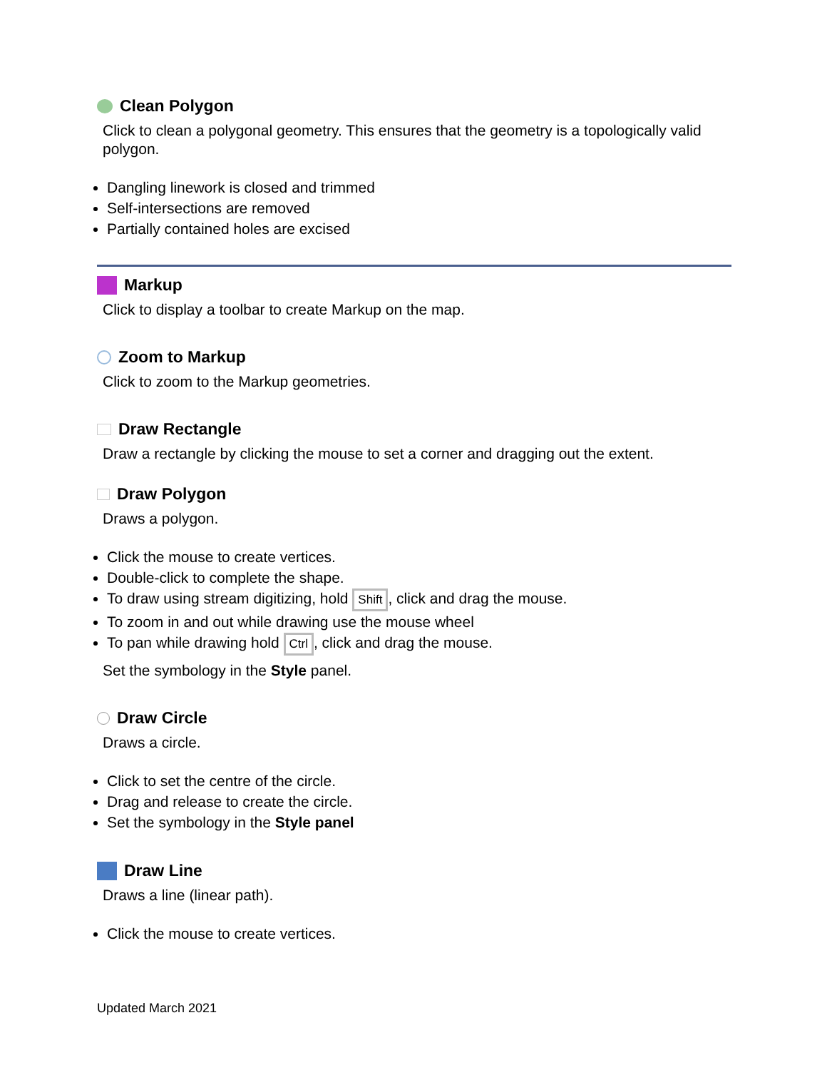Clean Polygon
Click to clean a polygonal geometry. This ensures that the geometry is a topologically valid polygon.
Dangling linework is closed and trimmed
Self-intersections are removed
Partially contained holes are excised
Markup
Click to display a toolbar to create Markup on the map.
Zoom to Markup
Click to zoom to the Markup geometries.
Draw Rectangle
Draw a rectangle by clicking the mouse to set a corner and dragging out the extent.
Draw Polygon
Draws a polygon.
Click the mouse to create vertices.
Double-click to complete the shape.
To draw using stream digitizing, hold Shift, click and drag the mouse.
To zoom in and out while drawing use the mouse wheel
To pan while drawing hold Ctrl, click and drag the mouse.
Set the symbology in the Style panel.
Draw Circle
Draws a circle.
Click to set the centre of the circle.
Drag and release to create the circle.
Set the symbology in the Style panel
Draw Line
Draws a line (linear path).
Click the mouse to create vertices.
Updated March 2021